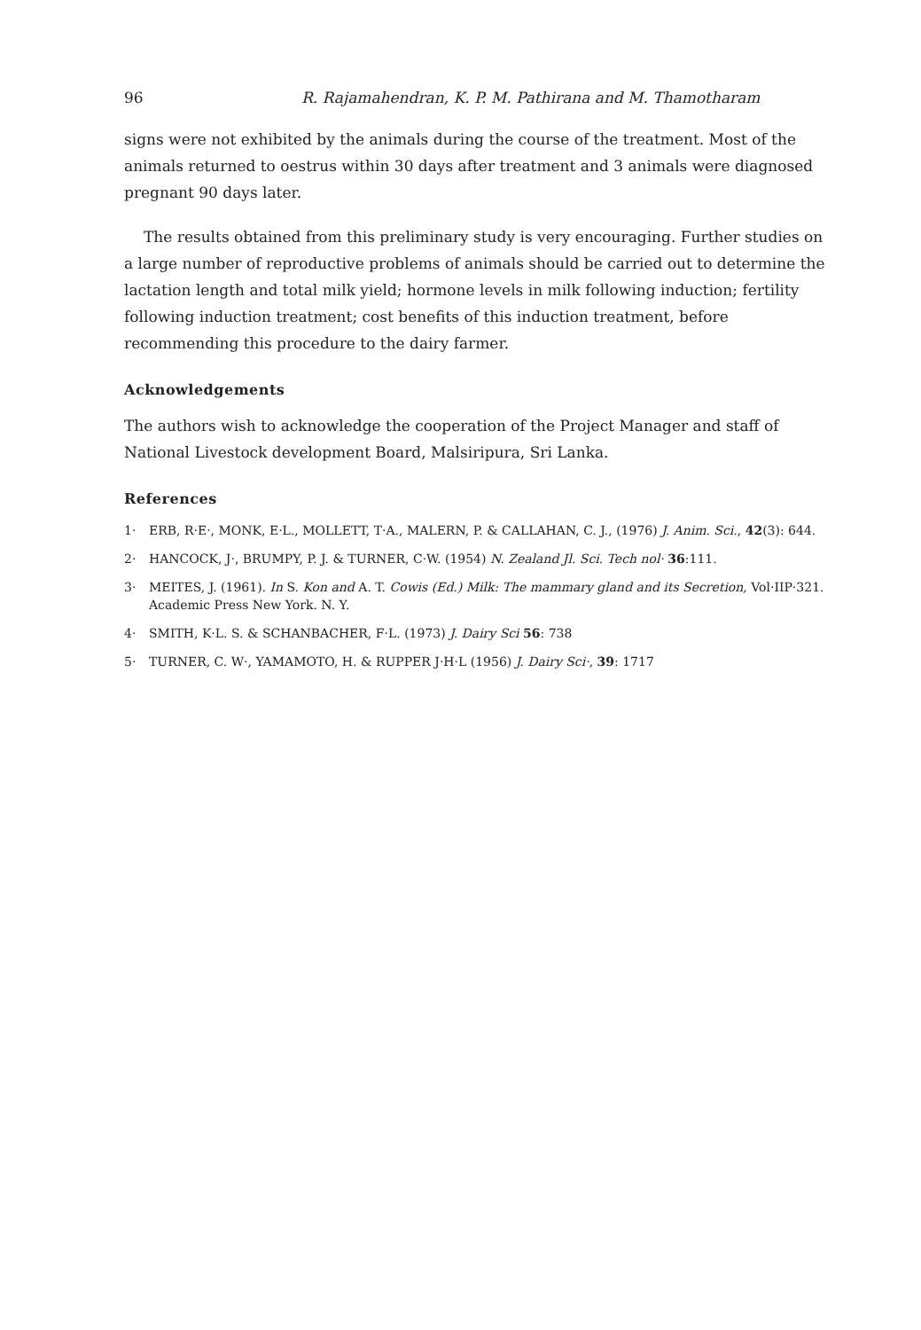96 R. Rajamahendran, K. P. M. Pathirana and M. Thamotharam
signs were not exhibited by the animals during the course of the treatment. Most of the animals returned to oestrus within 30 days after treatment and 3 animals were diagnosed pregnant 90 days later.
The results obtained from this preliminary study is very encouraging. Further studies on a large number of reproductive problems of animals should be carried out to determine the lactation length and total milk yield; hormone levels in milk following induction; fertility following induction treatment; cost benefits of this induction treatment, before recommending this procedure to the dairy farmer.
Acknowledgements
The authors wish to acknowledge the cooperation of the Project Manager and staff of National Livestock development Board, Malsiripura, Sri Lanka.
References
1· ERB, R·E·, MONK, E·L., MOLLETT, T·A., MALERN, P. & CALLAHAN, C. J., (1976) J. Anim. Sci., 42(3): 644.
2· HANCOCK, J·, BRUMPY, P. J. & TURNER, C·W. (1954) N. Zealand Jl. Sci. Tech nol· 36:111.
3· MEITES, J. (1961). In S. Kon and A. T. Cowis (Ed.) Milk: The mammary gland and its Secretion, Vol·IIP·321. Academic Press New York. N. Y.
4· SMITH, K·L. S. & SCHANBACHER, F·L. (1973) J. Dairy Sci 56: 738
5· TURNER, C. W·, YAMAMOTO, H. & RUPPER J·H·L (1956) J. Dairy Sci·, 39: 1717